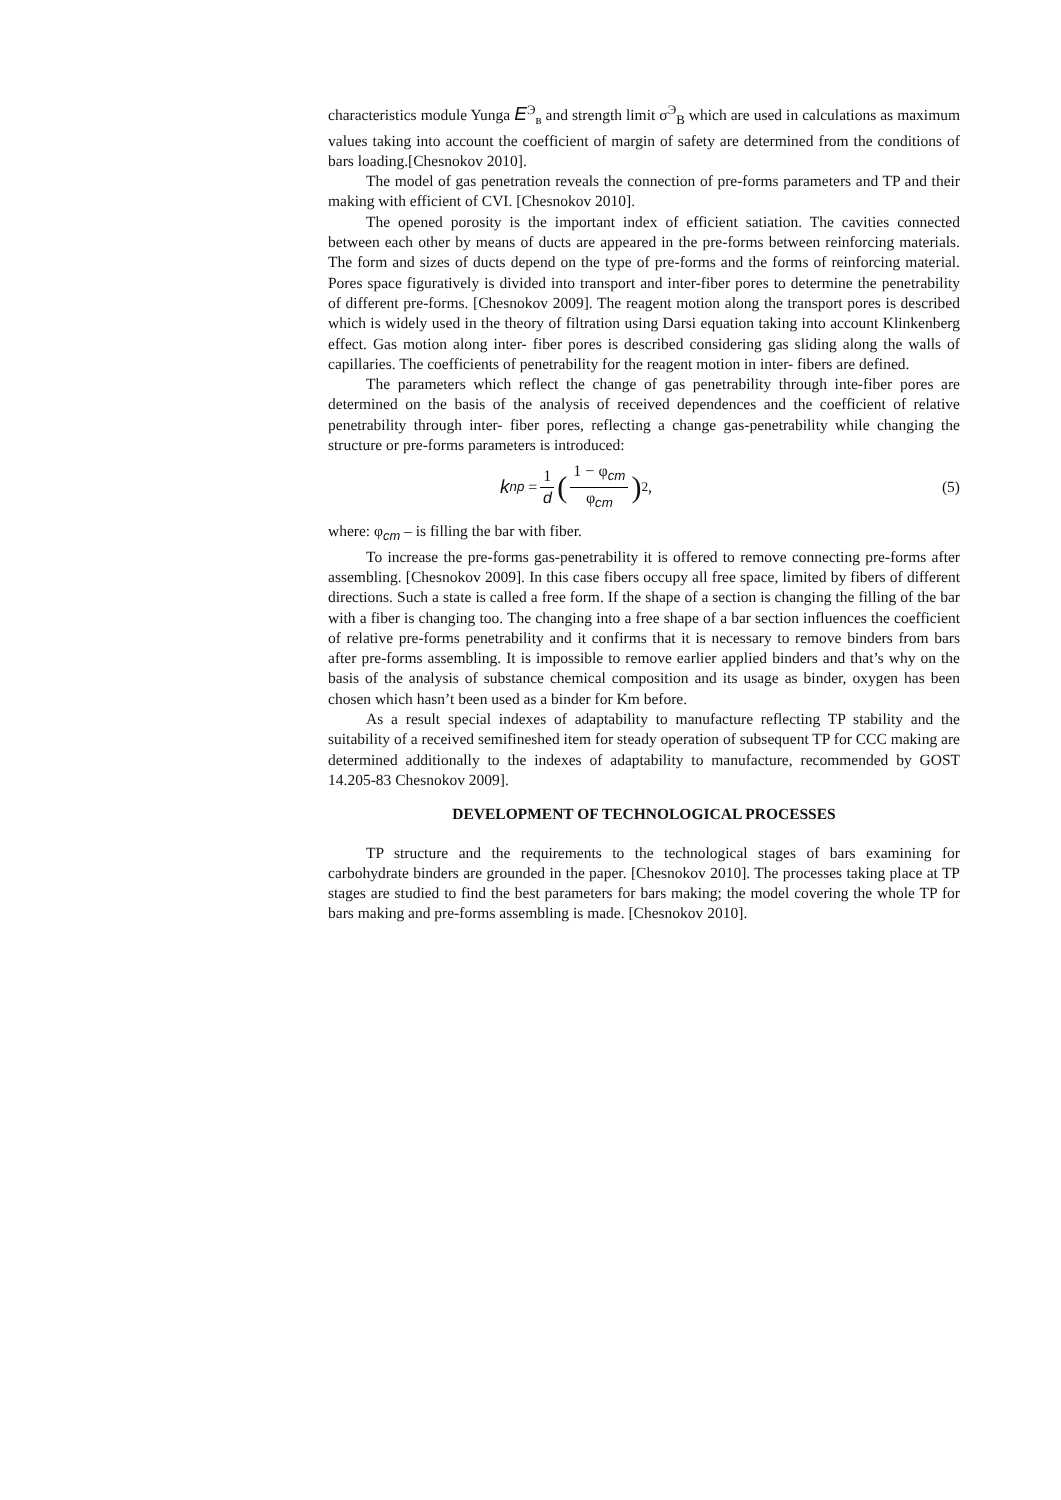characteristics module Yunga E<sup>Э</sup><sub>в</sub> and strength limit σ<sup>Э</sup><sub>В</sub> which are used in calculations as maximum values taking into account the coefficient of margin of safety are determined from the conditions of bars loading.[Chesnokov 2010].
The model of gas penetration reveals the connection of pre-forms parameters and TP and their making with efficient of CVI. [Chesnokov 2010].
The opened porosity is the important index of efficient satiation. The cavities connected between each other by means of ducts are appeared in the pre-forms between reinforcing materials. The form and sizes of ducts depend on the type of pre-forms and the forms of reinforcing material. Pores space figuratively is divided into transport and inter-fiber pores to determine the penetrability of different pre-forms. [Chesnokov 2009]. The reagent motion along the transport pores is described which is widely used in the theory of filtration using Darsi equation taking into account Klinkenberg effect. Gas motion along inter- fiber pores is described considering gas sliding along the walls of capillaries. The coefficients of penetrability for the reagent motion in inter- fibers are defined.
The parameters which reflect the change of gas penetrability through inte-fiber pores are determined on the basis of the analysis of received dependences and the coefficient of relative penetrability through inter- fiber pores, reflecting a change gas-penetrability while changing the structure or pre-forms parameters is introduced:
k<sub>np</sub> = 1 d (1 − φ<sub>cm</sub> φ<sub>cm</sub>)<sup>2</sup>, (5)
where: φ<sub>cm</sub> – is filling the bar with fiber.
To increase the pre-forms gas-penetrability it is offered to remove connecting pre-forms after assembling. [Chesnokov 2009]. In this case fibers occupy all free space, limited by fibers of different directions. Such a state is called a free form. If the shape of a section is changing the filling of the bar with a fiber is changing too. The changing into a free shape of a bar section influences the coefficient of relative pre-forms penetrability and it confirms that it is necessary to remove binders from bars after pre-forms assembling. It is impossible to remove earlier applied binders and that’s why on the basis of the analysis of substance chemical composition and its usage as binder, oxygen has been chosen which hasn’t been used as a binder for Km before.
As a result special indexes of adaptability to manufacture reflecting TP stability and the suitability of a received semifineshed item for steady operation of subsequent TP for CCC making are determined additionally to the indexes of adaptability to manufacture, recommended by GOST 14.205-83 Chesnokov 2009].
DEVELOPMENT OF TECHNOLOGICAL PROCESSES
TP structure and the requirements to the technological stages of bars examining for carbohydrate binders are grounded in the paper. [Chesnokov 2010]. The processes taking place at TP stages are studied to find the best parameters for bars making; the model covering the whole TP for bars making and pre-forms assembling is made. [Chesnokov 2010].